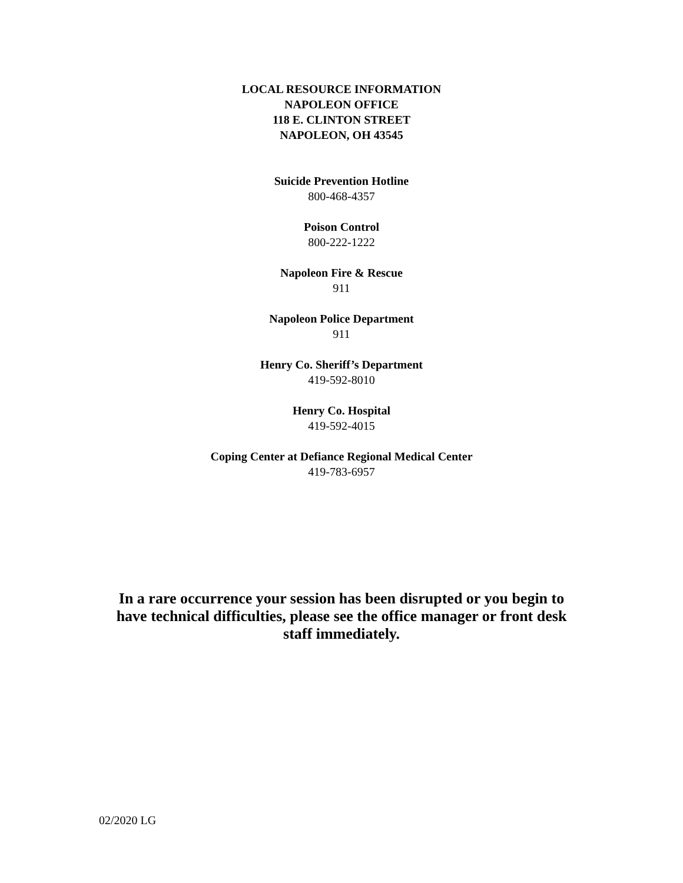LOCAL RESOURCE INFORMATION
NAPOLEON OFFICE
118 E. CLINTON STREET
NAPOLEON, OH 43545
Suicide Prevention Hotline
800-468-4357
Poison Control
800-222-1222
Napoleon Fire & Rescue
911
Napoleon Police Department
911
Henry Co. Sheriff’s Department
419-592-8010
Henry Co. Hospital
419-592-4015
Coping Center at Defiance Regional Medical Center
419-783-6957
In a rare occurrence your session has been disrupted or you begin to have technical difficulties, please see the office manager or front desk staff immediately.
02/2020 LG